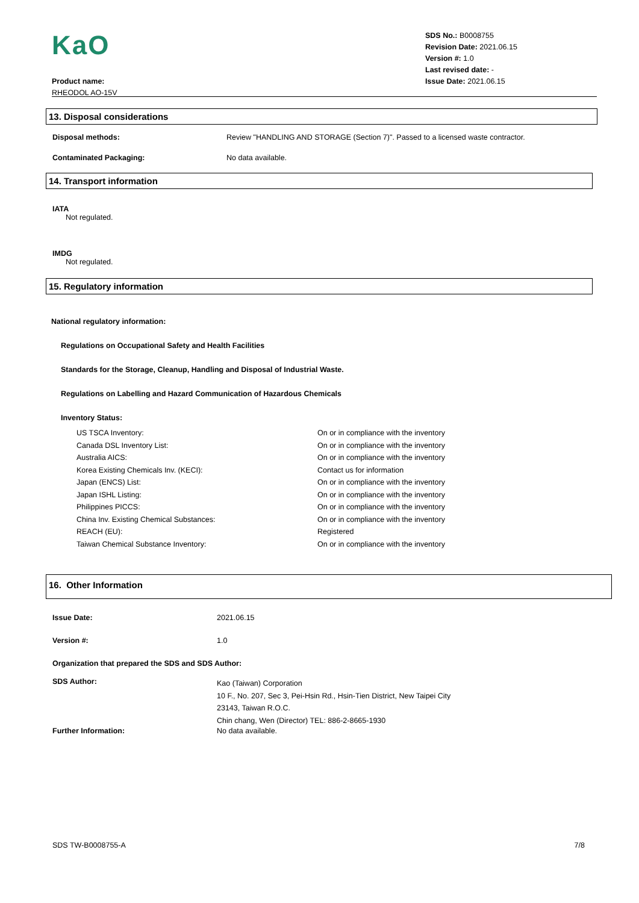KaO
Product name:
RHEODOL AO-15V
SDS No.: B0008755
Revision Date: 2021.06.15
Version #: 1.0
Last revised date: -
Issue Date: 2021.06.15
13. Disposal considerations
| Disposal methods: | Review "HANDLING AND STORAGE (Section 7)". Passed to a licensed waste contractor. |
| Contaminated Packaging: | No data available. |
14. Transport information
IATA
Not regulated.
IMDG
Not regulated.
15. Regulatory information
National regulatory information:
Regulations on Occupational Safety and Health Facilities
Standards for the Storage, Cleanup, Handling and Disposal of Industrial Waste.
Regulations on Labelling and Hazard Communication of Hazardous Chemicals
Inventory Status:
| US TSCA Inventory: | On or in compliance with the inventory |
| Canada DSL Inventory List: | On or in compliance with the inventory |
| Australia AICS: | On or in compliance with the inventory |
| Korea Existing Chemicals Inv. (KECI): | Contact us for information |
| Japan (ENCS) List: | On or in compliance with the inventory |
| Japan ISHL Listing: | On or in compliance with the inventory |
| Philippines PICCS: | On or in compliance with the inventory |
| China Inv. Existing Chemical Substances: | On or in compliance with the inventory |
| REACH (EU): | Registered |
| Taiwan Chemical Substance Inventory: | On or in compliance with the inventory |
16. Other Information
| Issue Date: | 2021.06.15 |
| Version #: | 1.0 |
| Organization that prepared the SDS and SDS Author: | |
| SDS Author: | Kao (Taiwan) Corporation 10 F., No. 207, Sec 3, Pei-Hsin Rd., Hsin-Tien District, New Taipei City 23143, Taiwan R.O.C. Chin chang, Wen (Director) TEL: 886-2-8665-1930 |
| Further Information: | No data available. |
SDS TW-B0008755-A 7/8